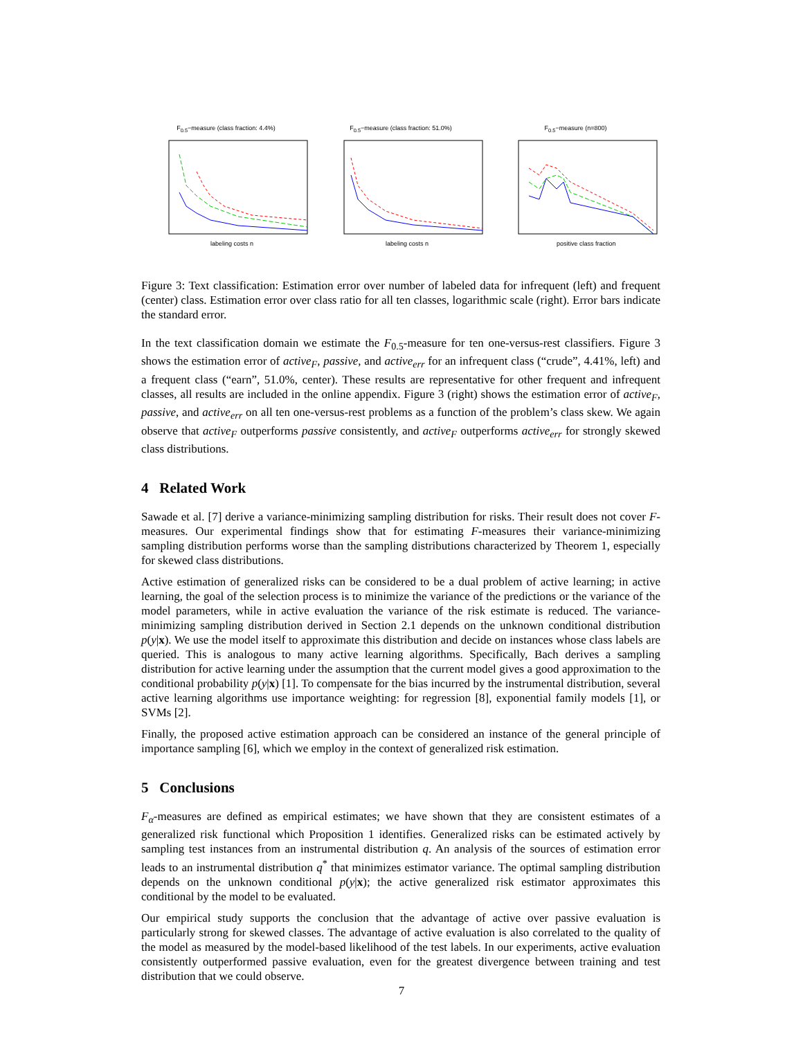F<sub>0.5</sub>−measure (class fraction: 4.4%)
labeling costs n
F<sub>0.5</sub>−measure (class fraction: 51.0%)
labeling costs n
F<sub>0.5</sub>−measure (n=800)
positive class fraction
Figure 3: Text classification: Estimation error over number of labeled data for infrequent (left) and frequent (center) class. Estimation error over class ratio for all ten classes, logarithmic scale (right). Error bars indicate the standard error.
In the text classification domain we estimate the F<sub>0.5</sub>-measure for ten one-versus-rest classifiers. Figure 3 shows the estimation error of active<sub>F</sub>, passive, and active<sub>err</sub> for an infrequent class (“crude”, 4.41%, left) and a frequent class (“earn”, 51.0%, center). These results are representative for other frequent and infrequent classes, all results are included in the online appendix. Figure 3 (right) shows the estimation error of active<sub>F</sub>, passive, and active<sub>err</sub> on all ten one-versus-rest problems as a function of the problem’s class skew. We again observe that active<sub>F</sub> outperforms passive consistently, and active<sub>F</sub> outperforms active<sub>err</sub> for strongly skewed class distributions.
4 Related Work
Sawade et al. [7] derive a variance-minimizing sampling distribution for risks. Their result does not cover F-measures. Our experimental findings show that for estimating F-measures their variance-minimizing sampling distribution performs worse than the sampling distributions characterized by Theorem 1, especially for skewed class distributions.
Active estimation of generalized risks can be considered to be a dual problem of active learning; in active learning, the goal of the selection process is to minimize the variance of the predictions or the variance of the model parameters, while in active evaluation the variance of the risk estimate is reduced. The variance-minimizing sampling distribution derived in Section 2.1 depends on the unknown conditional distribution p(y|x). We use the model itself to approximate this distribution and decide on instances whose class labels are queried. This is analogous to many active learning algorithms. Specifically, Bach derives a sampling distribution for active learning under the assumption that the current model gives a good approximation to the conditional probability p(y|x) [1]. To compensate for the bias incurred by the instrumental distribution, several active learning algorithms use importance weighting: for regression [8], exponential family models [1], or SVMs [2].
Finally, the proposed active estimation approach can be considered an instance of the general principle of importance sampling [6], which we employ in the context of generalized risk estimation.
5 Conclusions
F<sub>α</sub>-measures are defined as empirical estimates; we have shown that they are consistent estimates of a generalized risk functional which Proposition 1 identifies. Generalized risks can be estimated actively by sampling test instances from an instrumental distribution q. An analysis of the sources of estimation error leads to an instrumental distribution q<sup>*</sup> that minimizes estimator variance. The optimal sampling distribution depends on the unknown conditional p(y|x); the active generalized risk estimator approximates this conditional by the model to be evaluated.
Our empirical study supports the conclusion that the advantage of active over passive evaluation is particularly strong for skewed classes. The advantage of active evaluation is also correlated to the quality of the model as measured by the model-based likelihood of the test labels. In our experiments, active evaluation consistently outperformed passive evaluation, even for the greatest divergence between training and test distribution that we could observe.
7